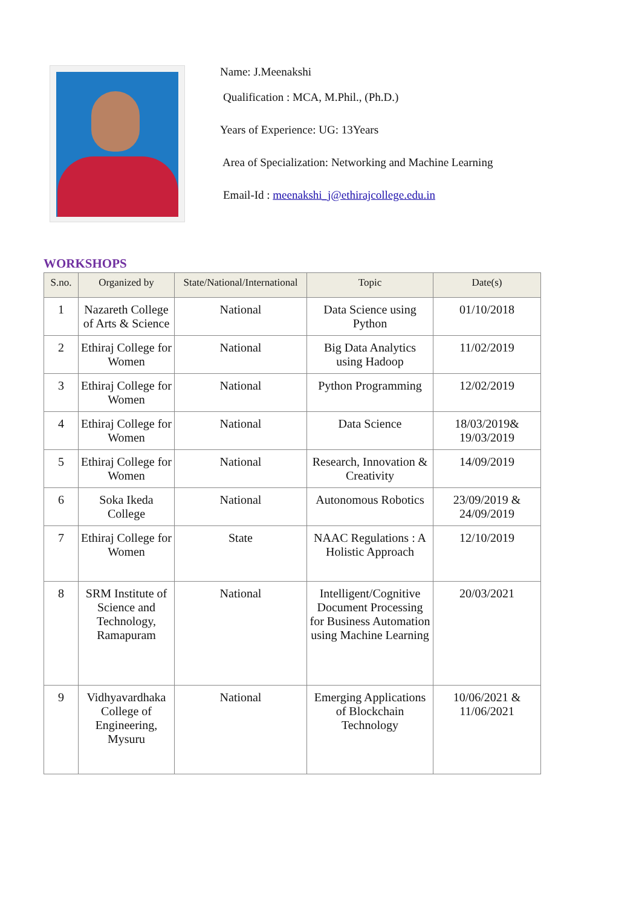Name: J.Meenakshi
Qualification : MCA, M.Phil., (Ph.D.)
Years of Experience: UG: 13Years
Area of Specialization: Networking and Machine Learning
Email-Id : meenakshi_j@ethirajcollege.edu.in
WORKSHOPS
| S.no. | Organized by | State/National/International | Topic | Date(s) |
| --- | --- | --- | --- | --- |
| 1 | Nazareth College of Arts & Science | National | Data Science using Python | 01/10/2018 |
| 2 | Ethiraj College for Women | National | Big Data Analytics using Hadoop | 11/02/2019 |
| 3 | Ethiraj College for Women | National | Python Programming | 12/02/2019 |
| 4 | Ethiraj College for Women | National | Data Science | 18/03/2019& 19/03/2019 |
| 5 | Ethiraj College for Women | National | Research, Innovation & Creativity | 14/09/2019 |
| 6 | Soka Ikeda College | National | Autonomous Robotics | 23/09/2019 & 24/09/2019 |
| 7 | Ethiraj College for Women | State | NAAC Regulations : A Holistic Approach | 12/10/2019 |
| 8 | SRM Institute of Science and Technology, Ramapuram | National | Intelligent/Cognitive Document Processing for Business Automation using Machine Learning | 20/03/2021 |
| 9 | Vidhyavardhaka College of Engineering, Mysuru | National | Emerging Applications of Blockchain Technology | 10/06/2021 & 11/06/2021 |